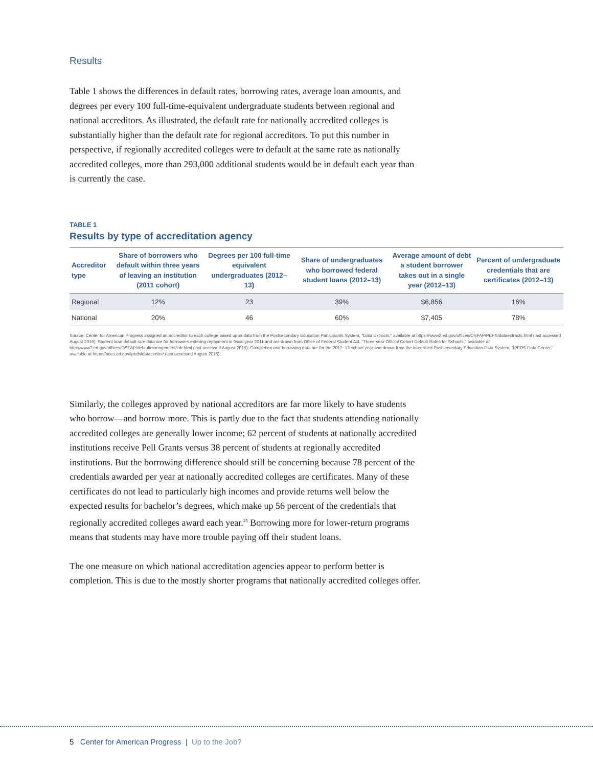Results
Table 1 shows the differences in default rates, borrowing rates, average loan amounts, and degrees per every 100 full-time-equivalent undergraduate students between regional and national accreditors. As illustrated, the default rate for nationally accredited colleges is substantially higher than the default rate for regional accreditors. To put this number in perspective, if regionally accredited colleges were to default at the same rate as nationally accredited colleges, more than 293,000 additional students would be in default each year than is currently the case.
TABLE 1
Results by type of accreditation agency
| Accreditor type | Share of borrowers who default within three years of leaving an institution (2011 cohort) | Degrees per 100 full-time equivalent undergraduates (2012–13) | Share of undergraduates who borrowed federal student loans (2012–13) | Average amount of debt a student borrower takes out in a single year (2012–13) | Percent of undergraduate credentials that are certificates (2012–13) |
| --- | --- | --- | --- | --- | --- |
| Regional | 12% | 23 | 39% | $6,856 | 16% |
| National | 20% | 46 | 60% | $7,405 | 78% |
Source: Center for American Progress assigned an accreditor to each college based upon data from the Postsecondary Education Participants System, "Data Extracts," available at https://www2.ed.gov/offices/OSFAP/PEPS/dataextracts.html (last accessed August 2015); Student loan default rate data are for borrowers entering repayment in fiscal year 2011 and are drawn from Office of Federal Student Aid, "Three-year Official Cohort Default Rates for Schools," available at http://www2.ed.gov/offices/OSFAP/defaultmanagement/cdr.html (last accessed August 2015); Completion and borrowing data are for the 2012–13 school year and drawn from the Integrated Postsecondary Education Data System, "IPEDS Data Center," available at https://nces.ed.gov/ipeds/datacenter/ (last accessed August 2015).
Similarly, the colleges approved by national accreditors are far more likely to have students who borrow—and borrow more. This is partly due to the fact that students attending nationally accredited colleges are generally lower income; 62 percent of students at nationally accredited institutions receive Pell Grants versus 38 percent of students at regionally accredited institutions. But the borrowing difference should still be concerning because 78 percent of the credentials awarded per year at nationally accredited colleges are certificates. Many of these certificates do not lead to particularly high incomes and provide returns well below the expected results for bachelor’s degrees, which make up 56 percent of the credentials that regionally accredited colleges award each year.<sup>25</sup> Borrowing more for lower-return programs means that students may have more trouble paying off their student loans.
The one measure on which national accreditation agencies appear to perform better is completion. This is due to the mostly shorter programs that nationally accredited colleges offer.
5 Center for American Progress | Up to the Job?